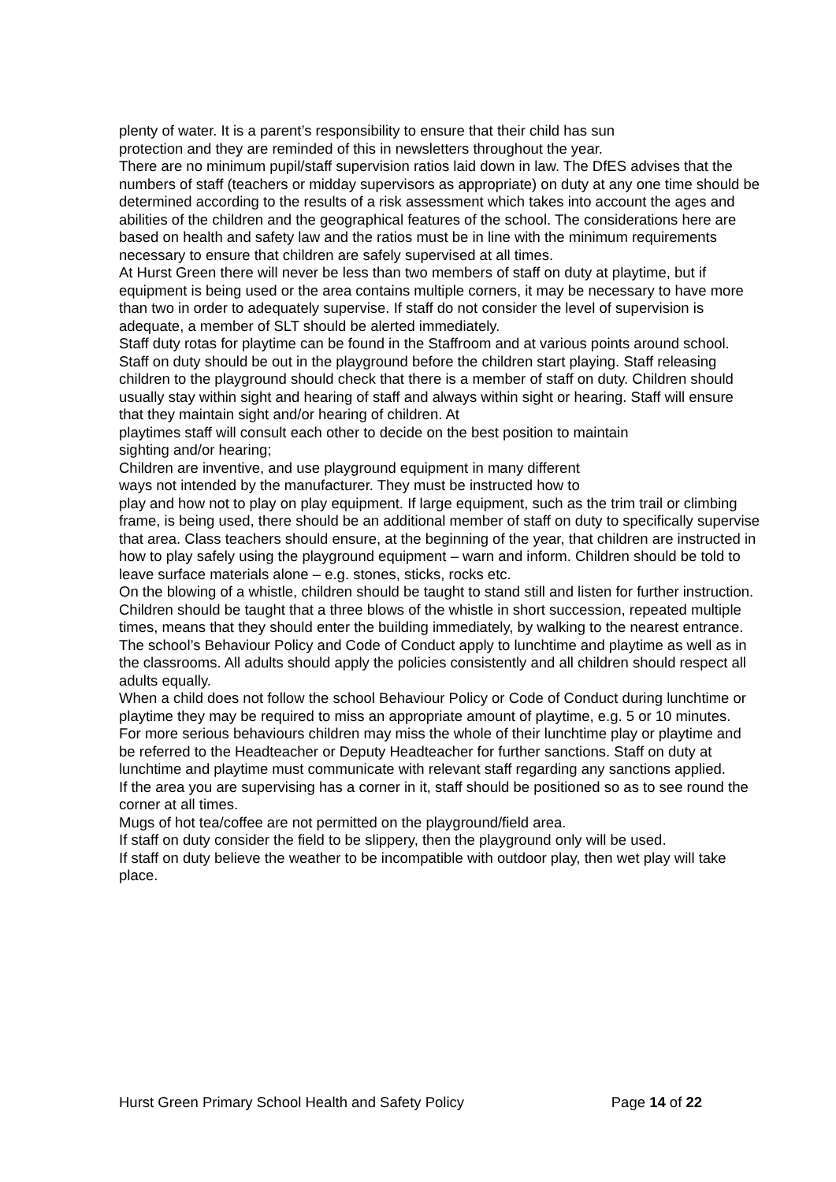plenty of water. It is a parent’s responsibility to ensure that their child has sun
protection and they are reminded of this in newsletters throughout the year.
There are no minimum pupil/staff supervision ratios laid down in law. The DfES advises that the numbers of staff (teachers or midday supervisors as appropriate) on duty at any one time should be determined according to the results of a risk assessment which takes into account the ages and abilities of the children and the geographical features of the school. The considerations here are based on health and safety law and the ratios must be in line with the minimum requirements necessary to ensure that children are safely supervised at all times.
At Hurst Green there will never be less than two members of staff on duty at playtime, but if equipment is being used or the area contains multiple corners, it may be necessary to have more than two in order to adequately supervise. If staff do not consider the level of supervision is adequate, a member of SLT should be alerted immediately.
Staff duty rotas for playtime can be found in the Staffroom and at various points around school.
Staff on duty should be out in the playground before the children start playing. Staff releasing children to the playground should check that there is a member of staff on duty. Children should usually stay within sight and hearing of staff and always within sight or hearing. Staff will ensure that they maintain sight and/or hearing of children. At
playtimes staff will consult each other to decide on the best position to maintain
sighting and/or hearing;
Children are inventive, and use playground equipment in many different
ways not intended by the manufacturer. They must be instructed how to
play and how not to play on play equipment. If large equipment, such as the trim trail or climbing frame, is being used, there should be an additional member of staff on duty to specifically supervise that area. Class teachers should ensure, at the beginning of the year, that children are instructed in how to play safely using the playground equipment – warn and inform. Children should be told to leave surface materials alone – e.g. stones, sticks, rocks etc.
On the blowing of a whistle, children should be taught to stand still and listen for further instruction.
Children should be taught that a three blows of the whistle in short succession, repeated multiple times, means that they should enter the building immediately, by walking to the nearest entrance.
The school’s Behaviour Policy and Code of Conduct apply to lunchtime and playtime as well as in the classrooms. All adults should apply the policies consistently and all children should respect all adults equally.
When a child does not follow the school Behaviour Policy or Code of Conduct during lunchtime or playtime they may be required to miss an appropriate amount of playtime, e.g. 5 or 10 minutes.
For more serious behaviours children may miss the whole of their lunchtime play or playtime and be referred to the Headteacher or Deputy Headteacher for further sanctions. Staff on duty at lunchtime and playtime must communicate with relevant staff regarding any sanctions applied.
If the area you are supervising has a corner in it, staff should be positioned so as to see round the corner at all times.
Mugs of hot tea/coffee are not permitted on the playground/field area.
If staff on duty consider the field to be slippery, then the playground only will be used.
If staff on duty believe the weather to be incompatible with outdoor play, then wet play will take place.
Hurst Green Primary School Health and Safety Policy Page 14 of 22